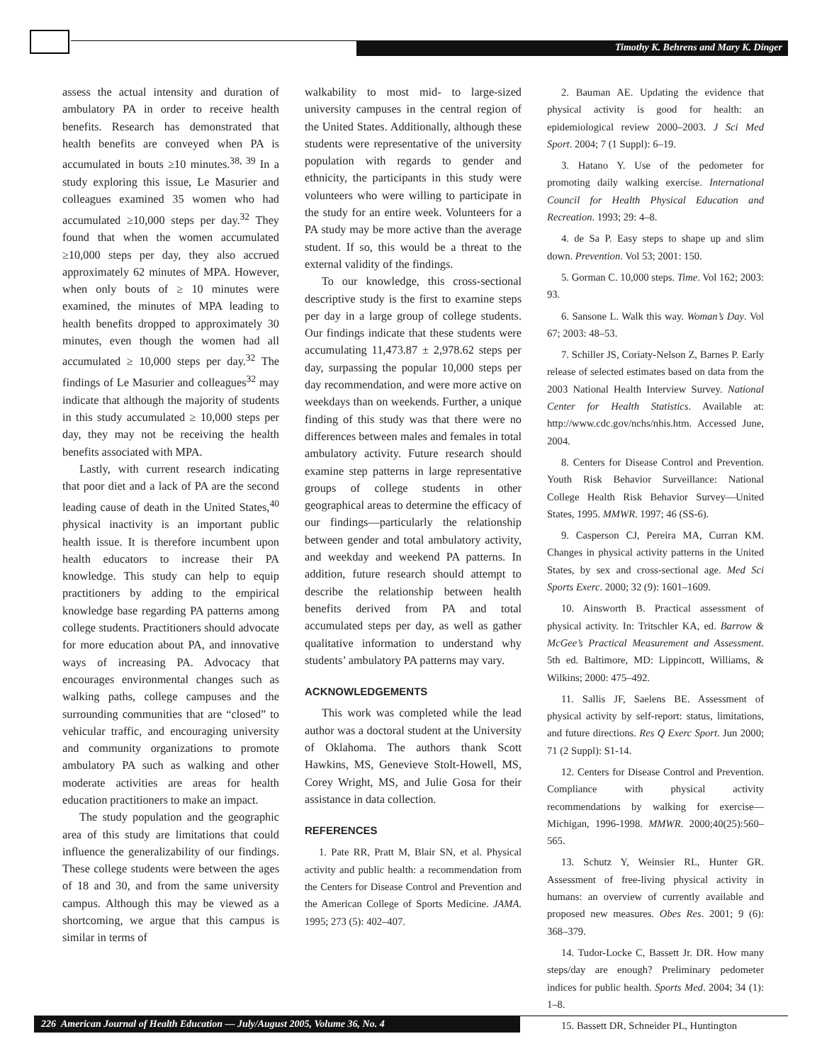Timothy K. Behrens and Mary K. Dinger
assess the actual intensity and duration of ambulatory PA in order to receive health benefits. Research has demonstrated that health benefits are conveyed when PA is accumulated in bouts ≥10 minutes.<sup>38, 39</sup> In a study exploring this issue, Le Masurier and colleagues examined 35 women who had accumulated ≥10,000 steps per day.<sup>32</sup> They found that when the women accumulated ≥10,000 steps per day, they also accrued approximately 62 minutes of MPA. However, when only bouts of ≥ 10 minutes were examined, the minutes of MPA leading to health benefits dropped to approximately 30 minutes, even though the women had all accumulated ≥ 10,000 steps per day.<sup>32</sup> The findings of Le Masurier and colleagues<sup>32</sup> may indicate that although the majority of students in this study accumulated ≥ 10,000 steps per day, they may not be receiving the health benefits associated with MPA.
Lastly, with current research indicating that poor diet and a lack of PA are the second leading cause of death in the United States,<sup>40</sup> physical inactivity is an important public health issue. It is therefore incumbent upon health educators to increase their PA knowledge. This study can help to equip practitioners by adding to the empirical knowledge base regarding PA patterns among college students. Practitioners should advocate for more education about PA, and innovative ways of increasing PA. Advocacy that encourages environmental changes such as walking paths, college campuses and the surrounding communities that are “closed” to vehicular traffic, and encouraging university and community organizations to promote ambulatory PA such as walking and other moderate activities are areas for health education practitioners to make an impact.
The study population and the geographic area of this study are limitations that could influence the generalizability of our findings. These college students were between the ages of 18 and 30, and from the same university campus. Although this may be viewed as a shortcoming, we argue that this campus is similar in terms of
walkability to most mid- to large-sized university campuses in the central region of the United States. Additionally, although these students were representative of the university population with regards to gender and ethnicity, the participants in this study were volunteers who were willing to participate in the study for an entire week. Volunteers for a PA study may be more active than the average student. If so, this would be a threat to the external validity of the findings.
To our knowledge, this cross-sectional descriptive study is the first to examine steps per day in a large group of college students. Our findings indicate that these students were accumulating 11,473.87 ± 2,978.62 steps per day, surpassing the popular 10,000 steps per day recommendation, and were more active on weekdays than on weekends. Further, a unique finding of this study was that there were no differences between males and females in total ambulatory activity. Future research should examine step patterns in large representative groups of college students in other geographical areas to determine the efficacy of our findings—particularly the relationship between gender and total ambulatory activity, and weekday and weekend PA patterns. In addition, future research should attempt to describe the relationship between health benefits derived from PA and total accumulated steps per day, as well as gather qualitative information to understand why students’ ambulatory PA patterns may vary.
ACKNOWLEDGEMENTS
This work was completed while the lead author was a doctoral student at the University of Oklahoma. The authors thank Scott Hawkins, MS, Genevieve Stolt-Howell, MS, Corey Wright, MS, and Julie Gosa for their assistance in data collection.
REFERENCES
1. Pate RR, Pratt M, Blair SN, et al. Physical activity and public health: a recommendation from the Centers for Disease Control and Prevention and the American College of Sports Medicine. JAMA. 1995; 273 (5): 402–407.
2. Bauman AE. Updating the evidence that physical activity is good for health: an epidemiological review 2000–2003. J Sci Med Sport. 2004; 7 (1 Suppl): 6–19.
3. Hatano Y. Use of the pedometer for promoting daily walking exercise. International Council for Health Physical Education and Recreation. 1993; 29: 4–8.
4. de Sa P. Easy steps to shape up and slim down. Prevention. Vol 53; 2001: 150.
5. Gorman C. 10,000 steps. Time. Vol 162; 2003: 93.
6. Sansone L. Walk this way. Woman’s Day. Vol 67; 2003: 48–53.
7. Schiller JS, Coriaty-Nelson Z, Barnes P. Early release of selected estimates based on data from the 2003 National Health Interview Survey. National Center for Health Statistics. Available at: http://www.cdc.gov/nchs/nhis.htm. Accessed June, 2004.
8. Centers for Disease Control and Prevention. Youth Risk Behavior Surveillance: National College Health Risk Behavior Survey—United States, 1995. MMWR. 1997; 46 (SS-6).
9. Casperson CJ, Pereira MA, Curran KM. Changes in physical activity patterns in the United States, by sex and cross-sectional age. Med Sci Sports Exerc. 2000; 32 (9): 1601–1609.
10. Ainsworth B. Practical assessment of physical activity. In: Tritschler KA, ed. Barrow & McGee’s Practical Measurement and Assessment. 5th ed. Baltimore, MD: Lippincott, Williams, & Wilkins; 2000: 475–492.
11. Sallis JF, Saelens BE. Assessment of physical activity by self-report: status, limitations, and future directions. Res Q Exerc Sport. Jun 2000; 71 (2 Suppl): S1-14.
12. Centers for Disease Control and Prevention. Compliance with physical activity recommendations by walking for exercise—Michigan, 1996-1998. MMWR. 2000;40(25):560–565.
13. Schutz Y, Weinsier RL, Hunter GR. Assessment of free-living physical activity in humans: an overview of currently available and proposed new measures. Obes Res. 2001; 9 (6): 368–379.
14. Tudor-Locke C, Bassett Jr. DR. How many steps/day are enough? Preliminary pedometer indices for public health. Sports Med. 2004; 34 (1): 1–8.
15. Bassett DR, Schneider PL, Huntington
226 American Journal of Health Education — July/August 2005, Volume 36, No. 4